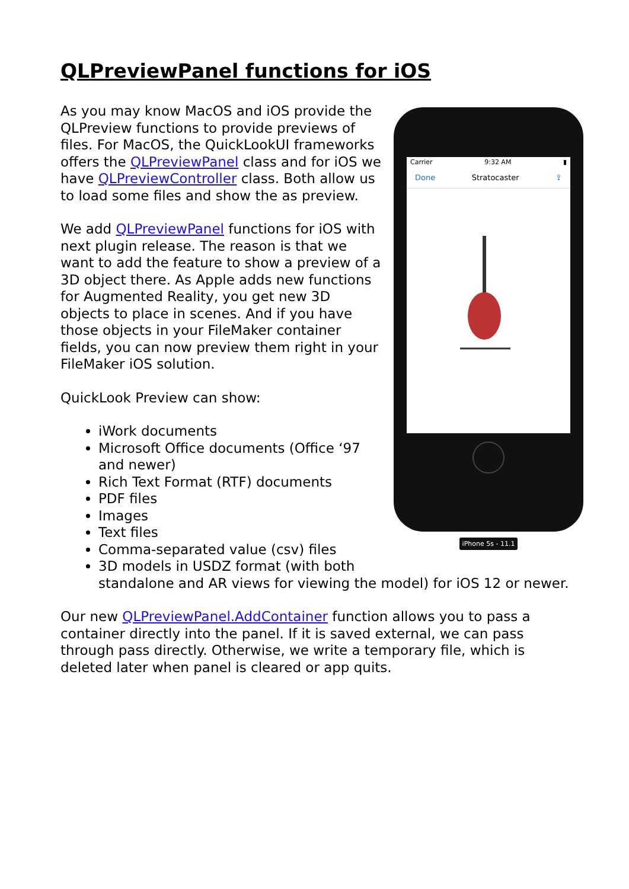QLPreviewPanel functions for iOS
Carrier 9:32 AM ▮
Done Stratocaster ⇪
iPhone 5s - 11.1
As you may know MacOS and iOS provide the QLPreview functions to provide previews of files. For MacOS, the QuickLookUI frameworks offers the QLPreviewPanel class and for iOS we have QLPreviewController class. Both allow us to load some files and show the as preview.
We add QLPreviewPanel functions for iOS with next plugin release. The reason is that we want to add the feature to show a preview of a 3D object there. As Apple adds new functions for Augmented Reality, you get new 3D objects to place in scenes. And if you have those objects in your FileMaker container fields, you can now preview them right in your FileMaker iOS solution.
QuickLook Preview can show:
iWork documents
Microsoft Office documents (Office ‘97 and newer)
Rich Text Format (RTF) documents
PDF files
Images
Text files
Comma-separated value (csv) files
3D models in USDZ format (with both standalone and AR views for viewing the model) for iOS 12 or newer.
Our new QLPreviewPanel.AddContainer function allows you to pass a container directly into the panel. If it is saved external, we can pass through pass directly. Otherwise, we write a temporary file, which is deleted later when panel is cleared or app quits.